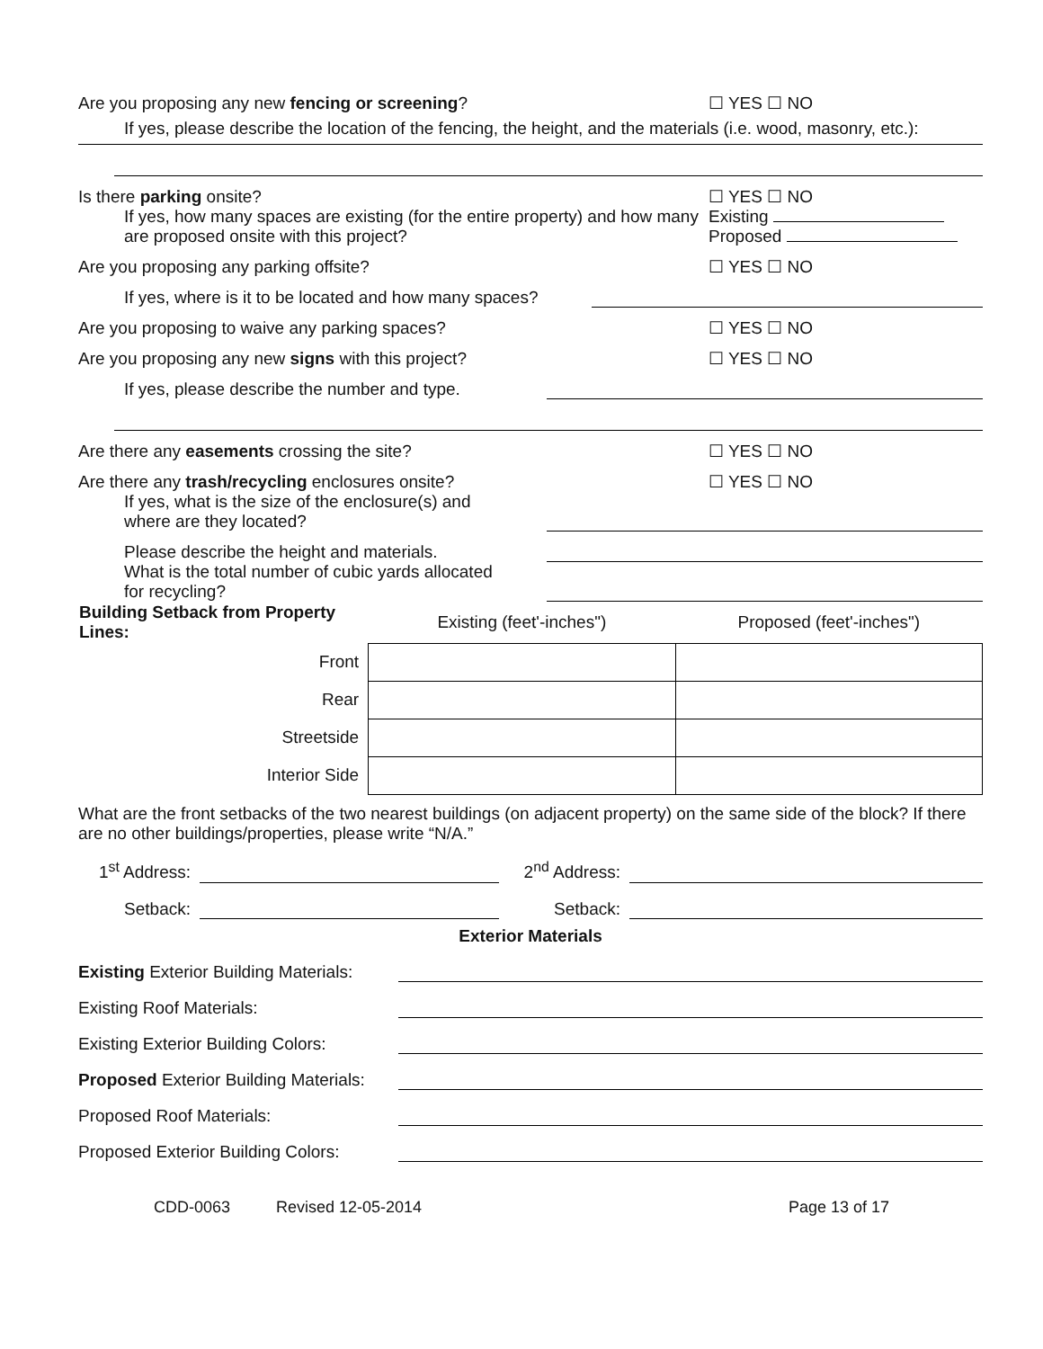Are you proposing any new fencing or screening?
☐ YES ☐ NO
If yes, please describe the location of the fencing, the height, and the materials (i.e. wood, masonry, etc.):
Is there parking onsite?
☐ YES ☐ NO
If yes, how many spaces are existing (for the entire property) and how many are proposed onsite with this project?
Existing
Proposed
Are you proposing any parking offsite?
☐ YES ☐ NO
If yes, where is it to be located and how many spaces?
Are you proposing to waive any parking spaces?
☐ YES ☐ NO
Are you proposing any new signs with this project?
☐ YES ☐ NO
If yes, please describe the number and type.
Are there any easements crossing the site?
☐ YES ☐ NO
Are there any trash/recycling enclosures onsite?
☐ YES ☐ NO
If yes, what is the size of the enclosure(s) and
where are they located?
Please describe the height and materials.
What is the total number of cubic yards allocated
for recycling?
| Building Setback from Property Lines: | Existing (feet'-inches") | Proposed (feet'-inches") |
| Front | | |
| Rear | | |
| Streetside | | |
| Interior Side | | |
What are the front setbacks of the two nearest buildings (on adjacent property) on the same side of the block? If there are no other buildings/properties, please write “N/A.”
1<sup>st</sup> Address: 2<sup>nd</sup> Address:
Setback: Setback:
Exterior Materials
Existing Exterior Building Materials:
Existing Roof Materials:
Existing Exterior Building Colors:
Proposed Exterior Building Materials:
Proposed Roof Materials:
Proposed Exterior Building Colors:
CDD-0063 Revised 12-05-2014 Page 13 of 17